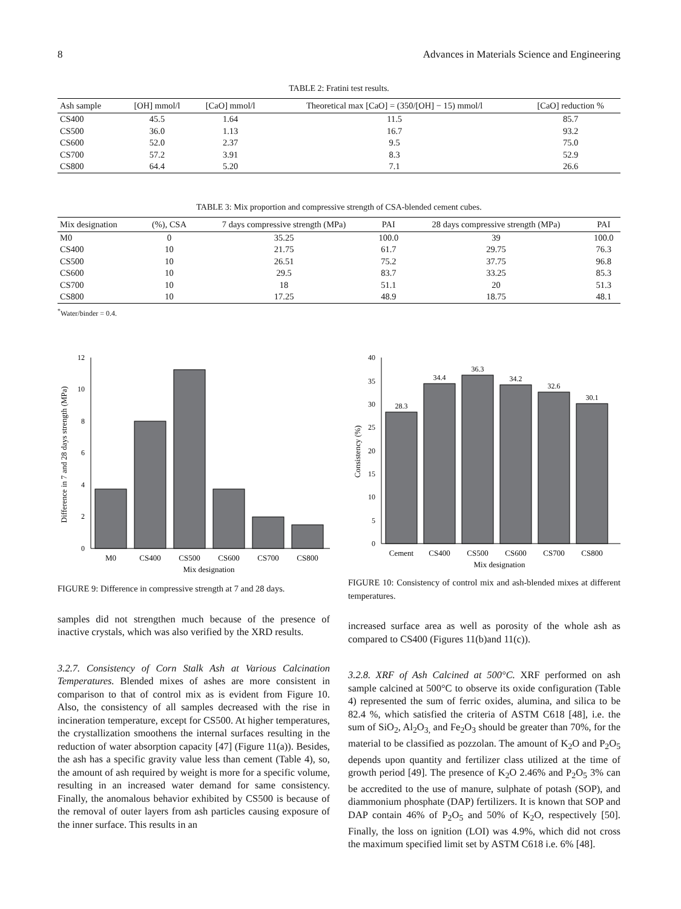8 Advances in Materials Science and Engineering
TABLE 2: Fratini test results.
| Ash sample | [OH] mmol/l | [CaO] mmol/l | Theoretical max [CaO] = (350/[OH] − 15) mmol/l | [CaO] reduction % |
| --- | --- | --- | --- | --- |
| CS400 | 45.5 | 1.64 | 11.5 | 85.7 |
| CS500 | 36.0 | 1.13 | 16.7 | 93.2 |
| CS600 | 52.0 | 2.37 | 9.5 | 75.0 |
| CS700 | 57.2 | 3.91 | 8.3 | 52.9 |
| CS800 | 64.4 | 5.20 | 7.1 | 26.6 |
TABLE 3: Mix proportion and compressive strength of CSA-blended cement cubes.
| Mix designation | (%), CSA | 7 days compressive strength (MPa) | PAI | 28 days compressive strength (MPa) | PAI |
| --- | --- | --- | --- | --- | --- |
| M0 | 0 | 35.25 | 100.0 | 39 | 100.0 |
| CS400 | 10 | 21.75 | 61.7 | 29.75 | 76.3 |
| CS500 | 10 | 26.51 | 75.2 | 37.75 | 96.8 |
| CS600 | 10 | 29.5 | 83.7 | 33.25 | 85.3 |
| CS700 | 10 | 18 | 51.1 | 20 | 51.3 |
| CS800 | 10 | 17.25 | 48.9 | 18.75 | 48.1 |
<sup>*</sup> Water/binder = 0.4.
0
2
4
6
8
10
12
M0
CS400
CS500
CS600
CS700
CS800
Mix designation
Difference in 7 and 28 days strength (MPa)
FIGURE 9: Difference in compressive strength at 7 and 28 days.
samples did not strengthen much because of the presence of inactive crystals, which was also verified by the XRD results.
3.2.7. Consistency of Corn Stalk Ash at Various Calcination Temperatures. Blended mixes of ashes are more consistent in comparison to that of control mix as is evident from Figure 10. Also, the consistency of all samples decreased with the rise in incineration temperature, except for CS500. At higher temperatures, the crystallization smoothens the internal surfaces resulting in the reduction of water absorption capacity [47] (Figure 11(a)). Besides, the ash has a specific gravity value less than cement (Table 4), so, the amount of ash required by weight is more for a specific volume, resulting in an increased water demand for same consistency. Finally, the anomalous behavior exhibited by CS500 is because of the removal of outer layers from ash particles causing exposure of the inner surface. This results in an
0
5
10
15
20
25
30
35
40
28.3
34.4
36.3
34.2
32.6
30.1
Cement
CS400
CS500
CS600
CS700
CS800
Mix designation
Consistency (%)
FIGURE 10: Consistency of control mix and ash-blended mixes at different temperatures.
increased surface area as well as porosity of the whole ash as compared to CS400 (Figures 11(b)and 11(c)).
3.2.8. XRF of Ash Calcined at 500°C. XRF performed on ash sample calcined at 500°C to observe its oxide configuration (Table 4) represented the sum of ferric oxides, alumina, and silica to be 82.4 %, which satisfied the criteria of ASTM C618 [48], i.e. the sum of SiO<sub>2</sub>, Al<sub>2</sub>O<sub>3,</sub> and Fe<sub>2</sub>O<sub>3</sub> should be greater than 70%, for the material to be classified as pozzolan. The amount of K<sub>2</sub>O and P<sub>2</sub>O<sub>5</sub> depends upon quantity and fertilizer class utilized at the time of growth period [49]. The presence of K<sub>2</sub>O 2.46% and P<sub>2</sub>O<sub>5</sub> 3% can be accredited to the use of manure, sulphate of potash (SOP), and diammonium phosphate (DAP) fertilizers. It is known that SOP and DAP contain 46% of P<sub>2</sub>O<sub>5</sub> and 50% of K<sub>2</sub>O, respectively [50]. Finally, the loss on ignition (LOI) was 4.9%, which did not cross the maximum specified limit set by ASTM C618 i.e. 6% [48].